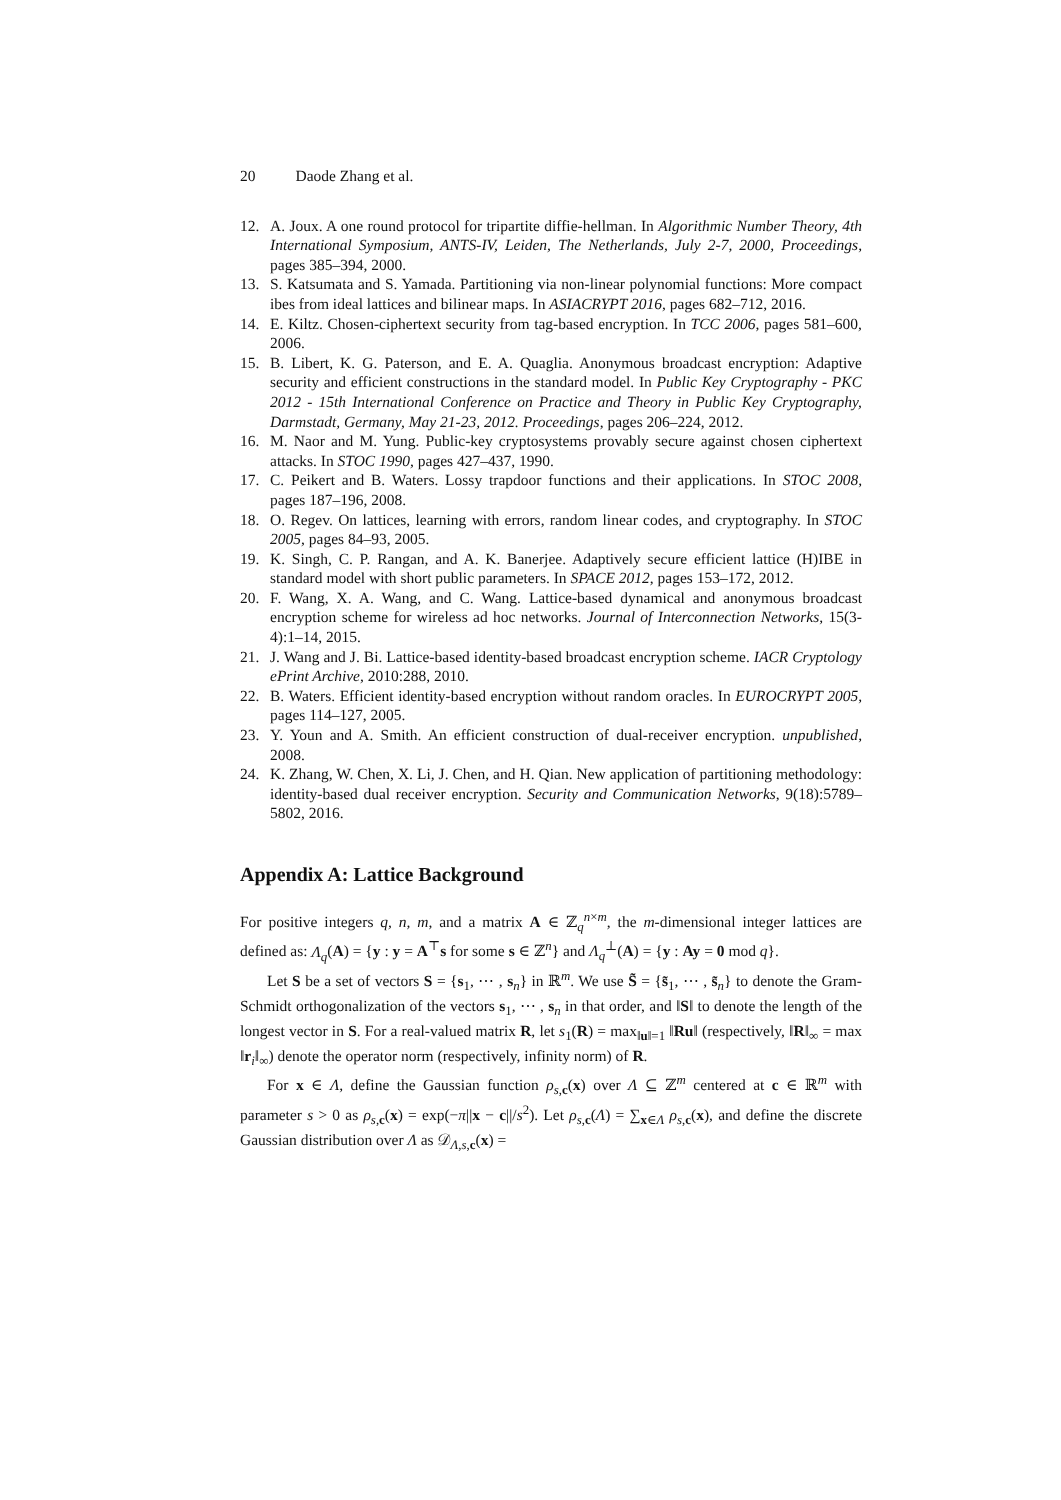20 Daode Zhang et al.
12. A. Joux. A one round protocol for tripartite diffie-hellman. In Algorithmic Number Theory, 4th International Symposium, ANTS-IV, Leiden, The Netherlands, July 2-7, 2000, Proceedings, pages 385–394, 2000.
13. S. Katsumata and S. Yamada. Partitioning via non-linear polynomial functions: More compact ibes from ideal lattices and bilinear maps. In ASIACRYPT 2016, pages 682–712, 2016.
14. E. Kiltz. Chosen-ciphertext security from tag-based encryption. In TCC 2006, pages 581–600, 2006.
15. B. Libert, K. G. Paterson, and E. A. Quaglia. Anonymous broadcast encryption: Adaptive security and efficient constructions in the standard model. In Public Key Cryptography - PKC 2012 - 15th International Conference on Practice and Theory in Public Key Cryptography, Darmstadt, Germany, May 21-23, 2012. Proceedings, pages 206–224, 2012.
16. M. Naor and M. Yung. Public-key cryptosystems provably secure against chosen ciphertext attacks. In STOC 1990, pages 427–437, 1990.
17. C. Peikert and B. Waters. Lossy trapdoor functions and their applications. In STOC 2008, pages 187–196, 2008.
18. O. Regev. On lattices, learning with errors, random linear codes, and cryptography. In STOC 2005, pages 84–93, 2005.
19. K. Singh, C. P. Rangan, and A. K. Banerjee. Adaptively secure efficient lattice (H)IBE in standard model with short public parameters. In SPACE 2012, pages 153–172, 2012.
20. F. Wang, X. A. Wang, and C. Wang. Lattice-based dynamical and anonymous broadcast encryption scheme for wireless ad hoc networks. Journal of Interconnection Networks, 15(3-4):1–14, 2015.
21. J. Wang and J. Bi. Lattice-based identity-based broadcast encryption scheme. IACR Cryptology ePrint Archive, 2010:288, 2010.
22. B. Waters. Efficient identity-based encryption without random oracles. In EUROCRYPT 2005, pages 114–127, 2005.
23. Y. Youn and A. Smith. An efficient construction of dual-receiver encryption. unpublished, 2008.
24. K. Zhang, W. Chen, X. Li, J. Chen, and H. Qian. New application of partitioning methodology: identity-based dual receiver encryption. Security and Communication Networks, 9(18):5789–5802, 2016.
Appendix A: Lattice Background
For positive integers q, n, m, and a matrix A ∈ ℤ<sub>q</sub><sup>n×m</sup>, the m-dimensional integer lattices are defined as: Λ<sub>q</sub>(A) = {y : y = A<sup>⊤</sup>s for some s ∈ ℤ<sup>n</sup>} and Λ<sub>q</sub><sup>⊥</sup>(A) = {y : Ay = 0 mod q}.
Let S be a set of vectors S = {s<sub>1</sub>, ⋯ , s<sub>n</sub>} in ℝ<sup>m</sup>. We use S̃ = {s̃<sub>1</sub>, ⋯ , s̃<sub>n</sub>} to denote the Gram-Schmidt orthogonalization of the vectors s<sub>1</sub>, ⋯ , s<sub>n</sub> in that order, and ‖S‖ to denote the length of the longest vector in S. For a real-valued matrix R, let s<sub>1</sub>(R) = max<sub>‖u‖=1</sub> ‖Ru‖ (respectively, ‖R‖<sub>∞</sub> = max ‖r<sub>i</sub>‖<sub>∞</sub>) denote the operator norm (respectively, infinity norm) of R.
For x ∈ Λ, define the Gaussian function ρ<sub>s,c</sub>(x) over Λ ⊆ ℤ<sup>m</sup> centered at c ∈ ℝ<sup>m</sup> with parameter s > 0 as ρ<sub>s,c</sub>(x) = exp(−π||x − c||/s<sup>2</sup>). Let ρ<sub>s,c</sub>(Λ) = ∑<sub>x∈Λ</sub> ρ<sub>s,c</sub>(x), and define the discrete Gaussian distribution over Λ as 𝒟<sub>Λ,s,c</sub>(x) =